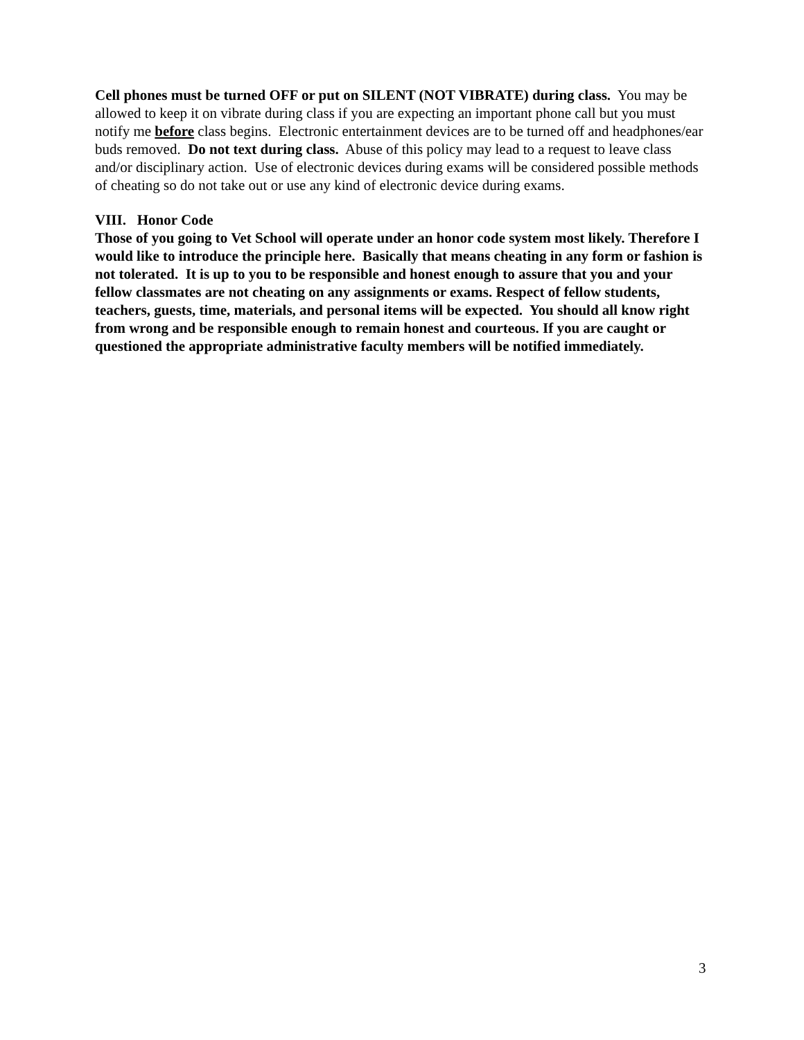Cell phones must be turned OFF or put on SILENT (NOT VIBRATE) during class. You may be allowed to keep it on vibrate during class if you are expecting an important phone call but you must notify me before class begins. Electronic entertainment devices are to be turned off and headphones/ear buds removed. Do not text during class. Abuse of this policy may lead to a request to leave class and/or disciplinary action. Use of electronic devices during exams will be considered possible methods of cheating so do not take out or use any kind of electronic device during exams.
VIII. Honor Code
Those of you going to Vet School will operate under an honor code system most likely. Therefore I would like to introduce the principle here. Basically that means cheating in any form or fashion is not tolerated. It is up to you to be responsible and honest enough to assure that you and your fellow classmates are not cheating on any assignments or exams. Respect of fellow students, teachers, guests, time, materials, and personal items will be expected. You should all know right from wrong and be responsible enough to remain honest and courteous. If you are caught or questioned the appropriate administrative faculty members will be notified immediately.
3